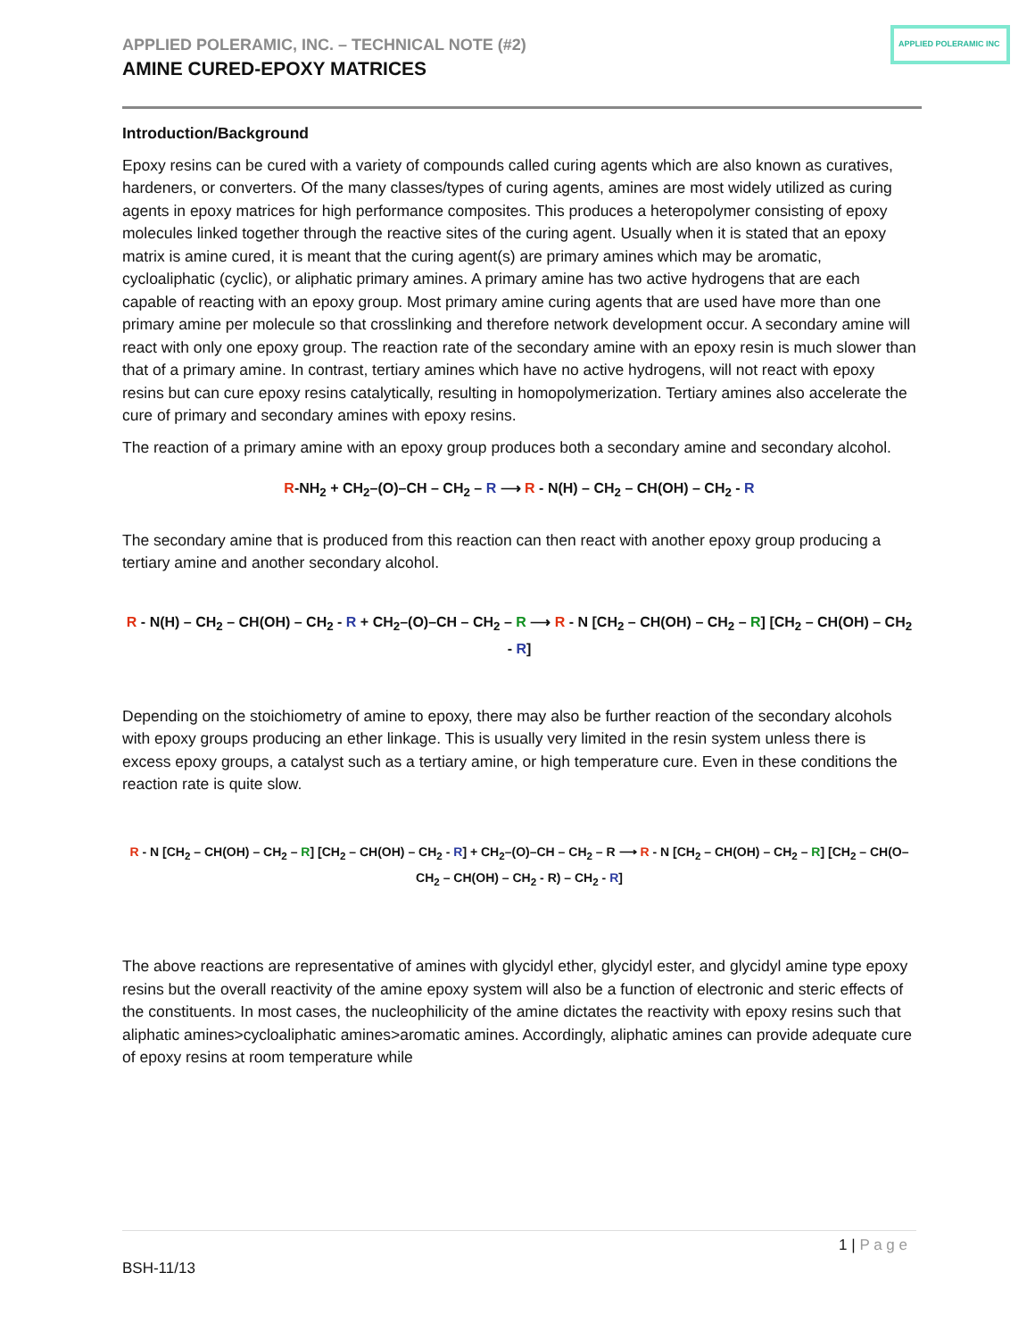APPLIED POLERAMIC, INC. – TECHNICAL NOTE (#2)
AMINE CURED-EPOXY MATRICES
APPLIED POLERAMIC INC
Introduction/Background
Epoxy resins can be cured with a variety of compounds called curing agents which are also known as curatives, hardeners, or converters. Of the many classes/types of curing agents, amines are most widely utilized as curing agents in epoxy matrices for high performance composites. This produces a heteropolymer consisting of epoxy molecules linked together through the reactive sites of the curing agent. Usually when it is stated that an epoxy matrix is amine cured, it is meant that the curing agent(s) are primary amines which may be aromatic, cycloaliphatic (cyclic), or aliphatic primary amines. A primary amine has two active hydrogens that are each capable of reacting with an epoxy group. Most primary amine curing agents that are used have more than one primary amine per molecule so that crosslinking and therefore network development occur. A secondary amine will react with only one epoxy group. The reaction rate of the secondary amine with an epoxy resin is much slower than that of a primary amine. In contrast, tertiary amines which have no active hydrogens, will not react with epoxy resins but can cure epoxy resins catalytically, resulting in homopolymerization. Tertiary amines also accelerate the cure of primary and secondary amines with epoxy resins.
The reaction of a primary amine with an epoxy group produces both a secondary amine and secondary alcohol.
R-NH<sub>2</sub> + CH<sub>2</sub>–(O)–CH – CH<sub>2</sub> – R ⟶ R - N(H) – CH<sub>2</sub> – CH(OH) – CH<sub>2</sub> - R
The secondary amine that is produced from this reaction can then react with another epoxy group producing a tertiary amine and another secondary alcohol.
R - N(H) – CH<sub>2</sub> – CH(OH) – CH<sub>2</sub> - R + CH<sub>2</sub>–(O)–CH – CH<sub>2</sub> – R ⟶ R - N [CH<sub>2</sub> – CH(OH) – CH<sub>2</sub> – R] [CH<sub>2</sub> – CH(OH) – CH<sub>2</sub> - R]
Depending on the stoichiometry of amine to epoxy, there may also be further reaction of the secondary alcohols with epoxy groups producing an ether linkage. This is usually very limited in the resin system unless there is excess epoxy groups, a catalyst such as a tertiary amine, or high temperature cure. Even in these conditions the reaction rate is quite slow.
R - N [CH<sub>2</sub> – CH(OH) – CH<sub>2</sub> – R] [CH<sub>2</sub> – CH(OH) – CH<sub>2</sub> - R] + CH<sub>2</sub>–(O)–CH – CH<sub>2</sub> – R ⟶ R - N [CH<sub>2</sub> – CH(OH) – CH<sub>2</sub> – R] [CH<sub>2</sub> – CH(O–CH<sub>2</sub> – CH(OH) – CH<sub>2</sub> - R) – CH<sub>2</sub> - R]
The above reactions are representative of amines with glycidyl ether, glycidyl ester, and glycidyl amine type epoxy resins but the overall reactivity of the amine epoxy system will also be a function of electronic and steric effects of the constituents. In most cases, the nucleophilicity of the amine dictates the reactivity with epoxy resins such that aliphatic amines>cycloaliphatic amines>aromatic amines. Accordingly, aliphatic amines can provide adequate cure of epoxy resins at room temperature while
1 | P a g e
BSH-11/13